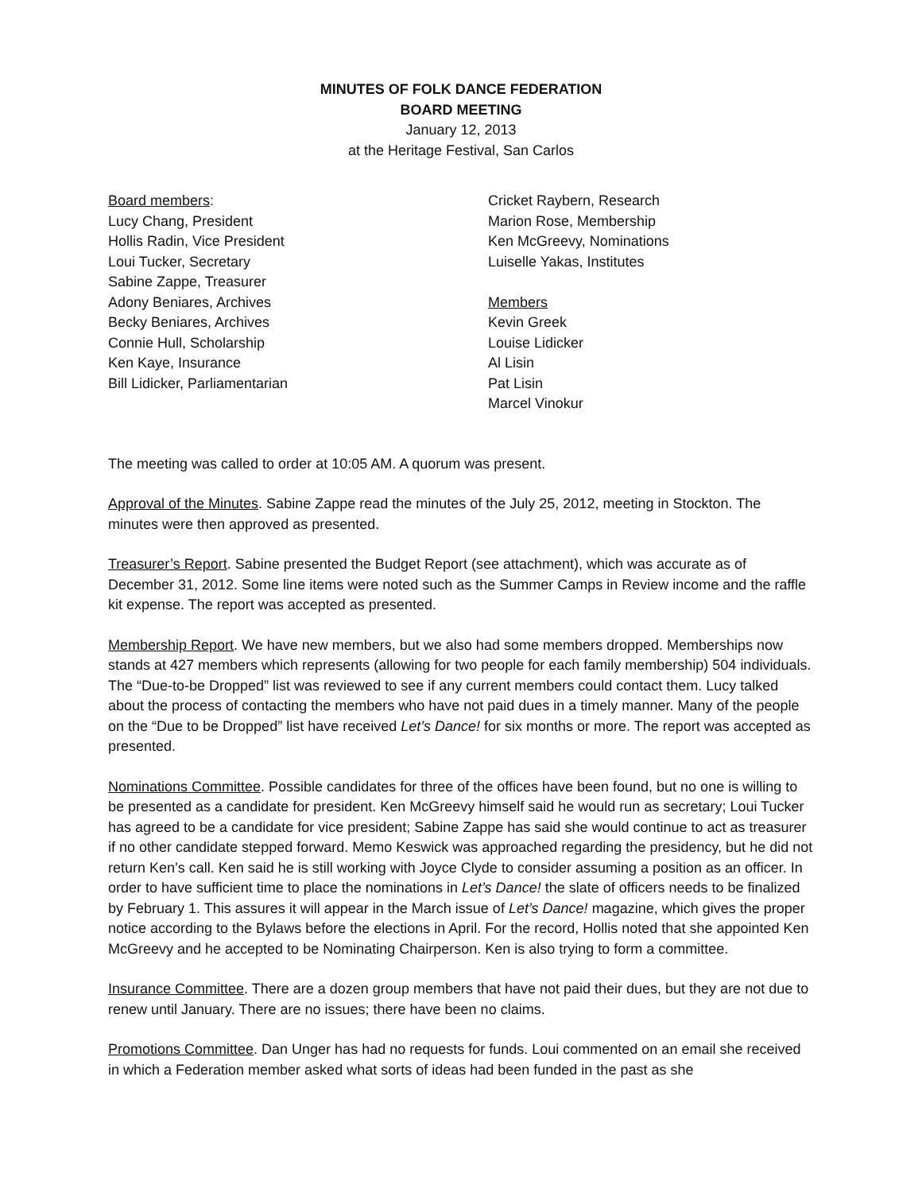MINUTES OF FOLK DANCE FEDERATION
BOARD MEETING
January 12, 2013
at the Heritage Festival, San Carlos
Board members:
Lucy Chang, President
Hollis Radin, Vice President
Loui Tucker, Secretary
Sabine Zappe, Treasurer
Adony Beniares, Archives
Becky Beniares, Archives
Connie Hull, Scholarship
Ken Kaye, Insurance
Bill Lidicker, Parliamentarian
Cricket Raybern, Research
Marion Rose, Membership
Ken McGreevy, Nominations
Luiselle Yakas, Institutes
Members
Kevin Greek
Louise Lidicker
Al Lisin
Pat Lisin
Marcel Vinokur
The meeting was called to order at 10:05 AM. A quorum was present.
Approval of the Minutes. Sabine Zappe read the minutes of the July 25, 2012, meeting in Stockton. The minutes were then approved as presented.
Treasurer’s Report. Sabine presented the Budget Report (see attachment), which was accurate as of December 31, 2012. Some line items were noted such as the Summer Camps in Review income and the raffle kit expense. The report was accepted as presented.
Membership Report. We have new members, but we also had some members dropped. Memberships now stands at 427 members which represents (allowing for two people for each family membership) 504 individuals. The “Due-to-be Dropped” list was reviewed to see if any current members could contact them. Lucy talked about the process of contacting the members who have not paid dues in a timely manner. Many of the people on the “Due to be Dropped” list have received Let’s Dance! for six months or more. The report was accepted as presented.
Nominations Committee. Possible candidates for three of the offices have been found, but no one is willing to be presented as a candidate for president. Ken McGreevy himself said he would run as secretary; Loui Tucker has agreed to be a candidate for vice president; Sabine Zappe has said she would continue to act as treasurer if no other candidate stepped forward. Memo Keswick was approached regarding the presidency, but he did not return Ken’s call. Ken said he is still working with Joyce Clyde to consider assuming a position as an officer. In order to have sufficient time to place the nominations in Let’s Dance! the slate of officers needs to be finalized by February 1. This assures it will appear in the March issue of Let’s Dance! magazine, which gives the proper notice according to the Bylaws before the elections in April. For the record, Hollis noted that she appointed Ken McGreevy and he accepted to be Nominating Chairperson. Ken is also trying to form a committee.
Insurance Committee. There are a dozen group members that have not paid their dues, but they are not due to renew until January. There are no issues; there have been no claims.
Promotions Committee. Dan Unger has had no requests for funds. Loui commented on an email she received in which a Federation member asked what sorts of ideas had been funded in the past as she